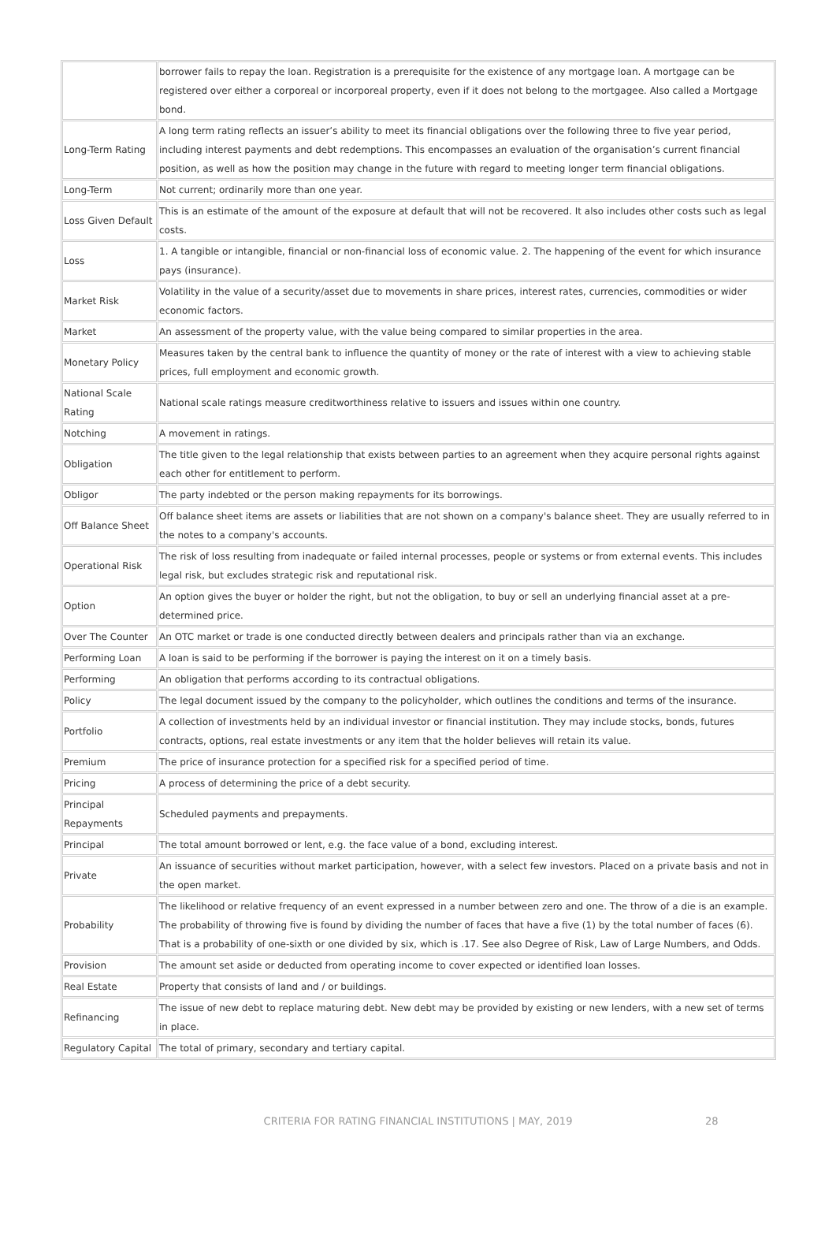| | borrower fails to repay the loan. Registration is a prerequisite for the existence of any mortgage loan. A mortgage can be registered over either a corporeal or incorporeal property, even if it does not belong to the mortgagee. Also called a Mortgage bond. |
| Long-Term Rating | A long term rating reflects an issuer’s ability to meet its financial obligations over the following three to five year period, including interest payments and debt redemptions. This encompasses an evaluation of the organisation’s current financial position, as well as how the position may change in the future with regard to meeting longer term financial obligations. |
| Long-Term | Not current; ordinarily more than one year. |
| Loss Given Default | This is an estimate of the amount of the exposure at default that will not be recovered. It also includes other costs such as legal costs. |
| Loss | 1. A tangible or intangible, financial or non-financial loss of economic value. 2. The happening of the event for which insurance pays (insurance). |
| Market Risk | Volatility in the value of a security/asset due to movements in share prices, interest rates, currencies, commodities or wider economic factors. |
| Market | An assessment of the property value, with the value being compared to similar properties in the area. |
| Monetary Policy | Measures taken by the central bank to influence the quantity of money or the rate of interest with a view to achieving stable prices, full employment and economic growth. |
| National Scale Rating | National scale ratings measure creditworthiness relative to issuers and issues within one country. |
| Notching | A movement in ratings. |
| Obligation | The title given to the legal relationship that exists between parties to an agreement when they acquire personal rights against each other for entitlement to perform. |
| Obligor | The party indebted or the person making repayments for its borrowings. |
| Off Balance Sheet | Off balance sheet items are assets or liabilities that are not shown on a company's balance sheet. They are usually referred to in the notes to a company's accounts. |
| Operational Risk | The risk of loss resulting from inadequate or failed internal processes, people or systems or from external events. This includes legal risk, but excludes strategic risk and reputational risk. |
| Option | An option gives the buyer or holder the right, but not the obligation, to buy or sell an underlying financial asset at a pre-determined price. |
| Over The Counter | An OTC market or trade is one conducted directly between dealers and principals rather than via an exchange. |
| Performing Loan | A loan is said to be performing if the borrower is paying the interest on it on a timely basis. |
| Performing | An obligation that performs according to its contractual obligations. |
| Policy | The legal document issued by the company to the policyholder, which outlines the conditions and terms of the insurance. |
| Portfolio | A collection of investments held by an individual investor or financial institution. They may include stocks, bonds, futures contracts, options, real estate investments or any item that the holder believes will retain its value. |
| Premium | The price of insurance protection for a specified risk for a specified period of time. |
| Pricing | A process of determining the price of a debt security. |
| Principal Repayments | Scheduled payments and prepayments. |
| Principal | The total amount borrowed or lent, e.g. the face value of a bond, excluding interest. |
| Private | An issuance of securities without market participation, however, with a select few investors. Placed on a private basis and not in the open market. |
| Probability | The likelihood or relative frequency of an event expressed in a number between zero and one. The throw of a die is an example. The probability of throwing five is found by dividing the number of faces that have a five (1) by the total number of faces (6). That is a probability of one-sixth or one divided by six, which is .17. See also Degree of Risk, Law of Large Numbers, and Odds. |
| Provision | The amount set aside or deducted from operating income to cover expected or identified loan losses. |
| Real Estate | Property that consists of land and / or buildings. |
| Refinancing | The issue of new debt to replace maturing debt. New debt may be provided by existing or new lenders, with a new set of terms in place. |
| Regulatory Capital | The total of primary, secondary and tertiary capital. |
CRITERIA FOR RATING FINANCIAL INSTITUTIONS | MAY, 2019 28